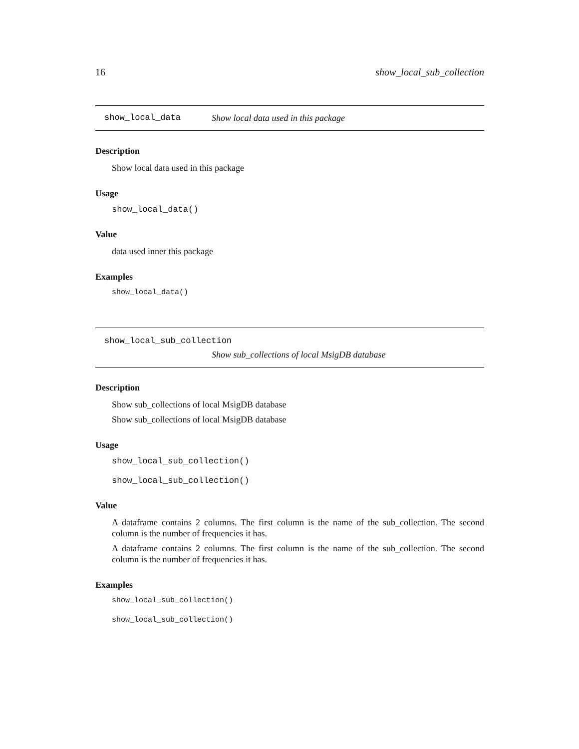16 show_local_sub_collection
show_local_data Show local data used in this package
Description
Show local data used in this package
Usage
show_local_data()
Value
data used inner this package
Examples
show_local_data()
show_local_sub_collection
Show sub_collections of local MsigDB database
Description
Show sub_collections of local MsigDB database
Show sub_collections of local MsigDB database
Usage
show_local_sub_collection()
show_local_sub_collection()
Value
A dataframe contains 2 columns. The first column is the name of the sub_collection. The second column is the number of frequencies it has.
A dataframe contains 2 columns. The first column is the name of the sub_collection. The second column is the number of frequencies it has.
Examples
show_local_sub_collection()
show_local_sub_collection()